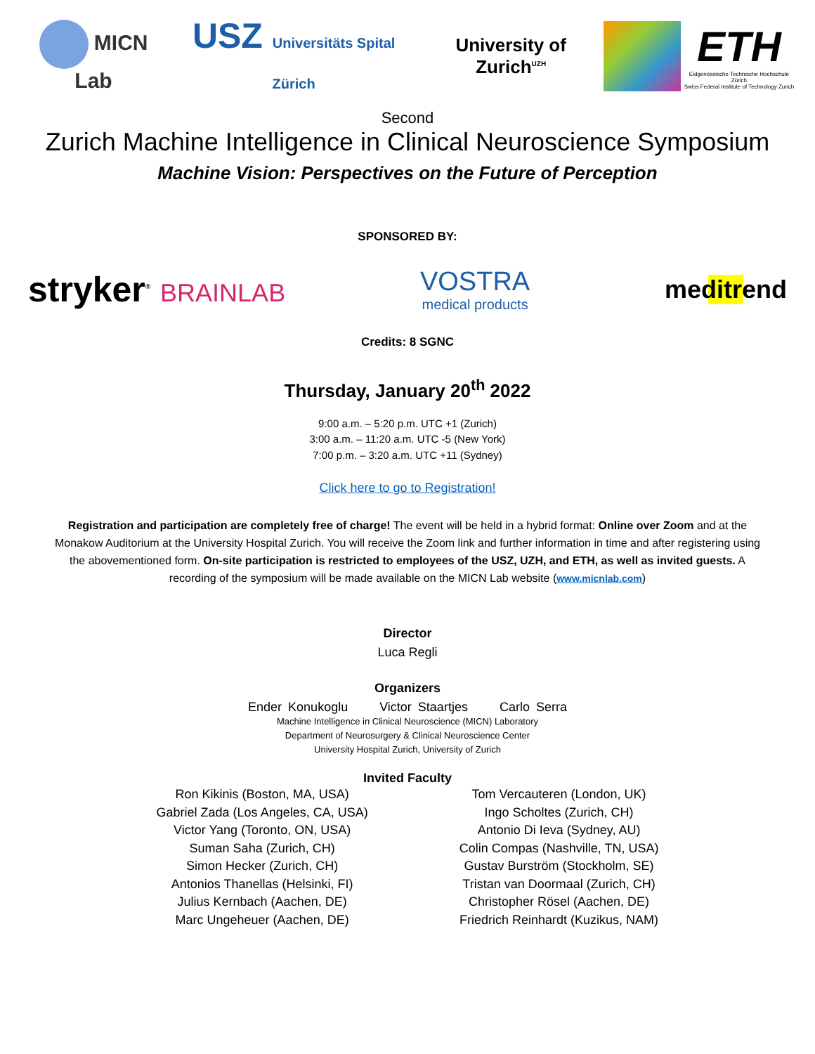MICN Lab
USZ Universitäts Spital Zürich
University of Zurich<sup>UZH</sup>
ETH
Eidgenössische Technische Hochschule Zürich
Swiss Federal Institute of Technology Zurich
Second
Zurich Machine Intelligence in Clinical Neuroscience Symposium
Machine Vision: Perspectives on the Future of Perception
SPONSORED BY:
stryker<sup>®</sup> BRAINLAB
VOSTRA
medical products
meditrend
Credits: 8 SGNC
Thursday, January 20<sup>th</sup> 2022
9:00 a.m. – 5:20 p.m. UTC +1 (Zurich)
3:00 a.m. – 11:20 a.m. UTC -5 (New York)
7:00 p.m. – 3:20 a.m. UTC +11 (Sydney)
Click here to go to Registration!
Registration and participation are completely free of charge! The event will be held in a hybrid format: Online over Zoom and at the Monakow Auditorium at the University Hospital Zurich. You will receive the Zoom link and further information in time and after registering using the abovementioned form. On-site participation is restricted to employees of the USZ, UZH, and ETH, as well as invited guests. A recording of the symposium will be made available on the MICN Lab website (www.micnlab.com)
Director
Luca Regli
Organizers
Ender Konukoglu Victor Staartjes Carlo Serra
Machine Intelligence in Clinical Neuroscience (MICN) Laboratory
Department of Neurosurgery & Clinical Neuroscience Center
University Hospital Zurich, University of Zurich
Invited Faculty
Ron Kikinis (Boston, MA, USA)
Gabriel Zada (Los Angeles, CA, USA)
Victor Yang (Toronto, ON, USA)
Suman Saha (Zurich, CH)
Simon Hecker (Zurich, CH)
Antonios Thanellas (Helsinki, FI)
Julius Kernbach (Aachen, DE)
Marc Ungeheuer (Aachen, DE)
Tom Vercauteren (London, UK)
Ingo Scholtes (Zurich, CH)
Antonio Di Ieva (Sydney, AU)
Colin Compas (Nashville, TN, USA)
Gustav Burström (Stockholm, SE)
Tristan van Doormaal (Zurich, CH)
Christopher Rösel (Aachen, DE)
Friedrich Reinhardt (Kuzikus, NAM)